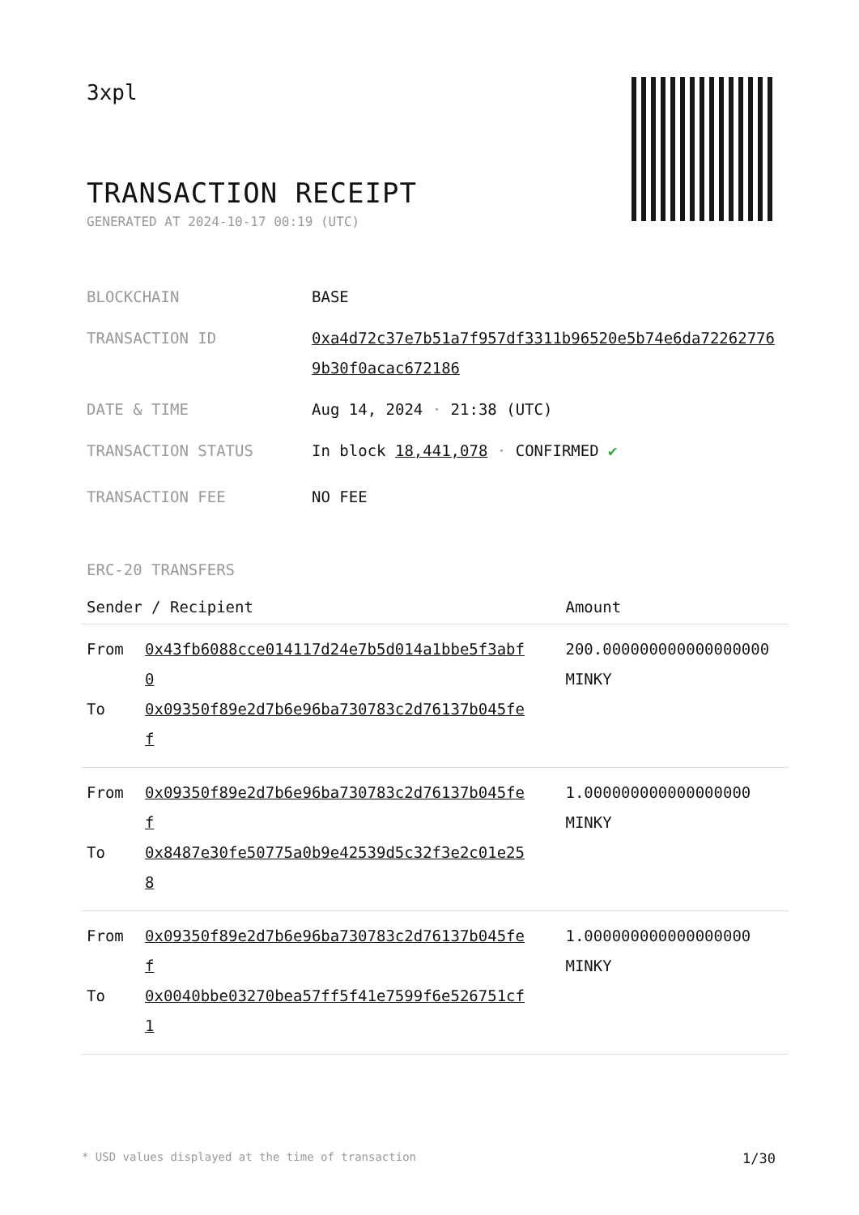3xpl
TRANSACTION RECEIPT
GENERATED AT 2024-10-17 00:19 (UTC)
BLOCKCHAIN BASE
TRANSACTION ID 0xa4d72c37e7b51a7f957df3311b96520e5b74e6da722627769b30f0acac672186
DATE & TIME Aug 14, 2024 · 21:38 (UTC)
TRANSACTION STATUS In block 18,441,078 · CONFIRMED ✔
TRANSACTION FEE NO FEE
ERC-20 TRANSFERS
| Sender / Recipient | Amount |
| --- | --- |
| From 0x43fb6088cce014117d24e7b5d014a1bbe5f3abf0 To 0x09350f89e2d7b6e96ba730783c2d76137b045fef | 200.000000000000000000 MINKY |
| From 0x09350f89e2d7b6e96ba730783c2d76137b045fef To 0x8487e30fe50775a0b9e42539d5c32f3e2c01e258 | 1.000000000000000000 MINKY |
| From 0x09350f89e2d7b6e96ba730783c2d76137b045fef To 0x0040bbe03270bea57ff5f41e7599f6e526751cf1 | 1.000000000000000000 MINKY |
* USD values displayed at the time of transaction 1/30